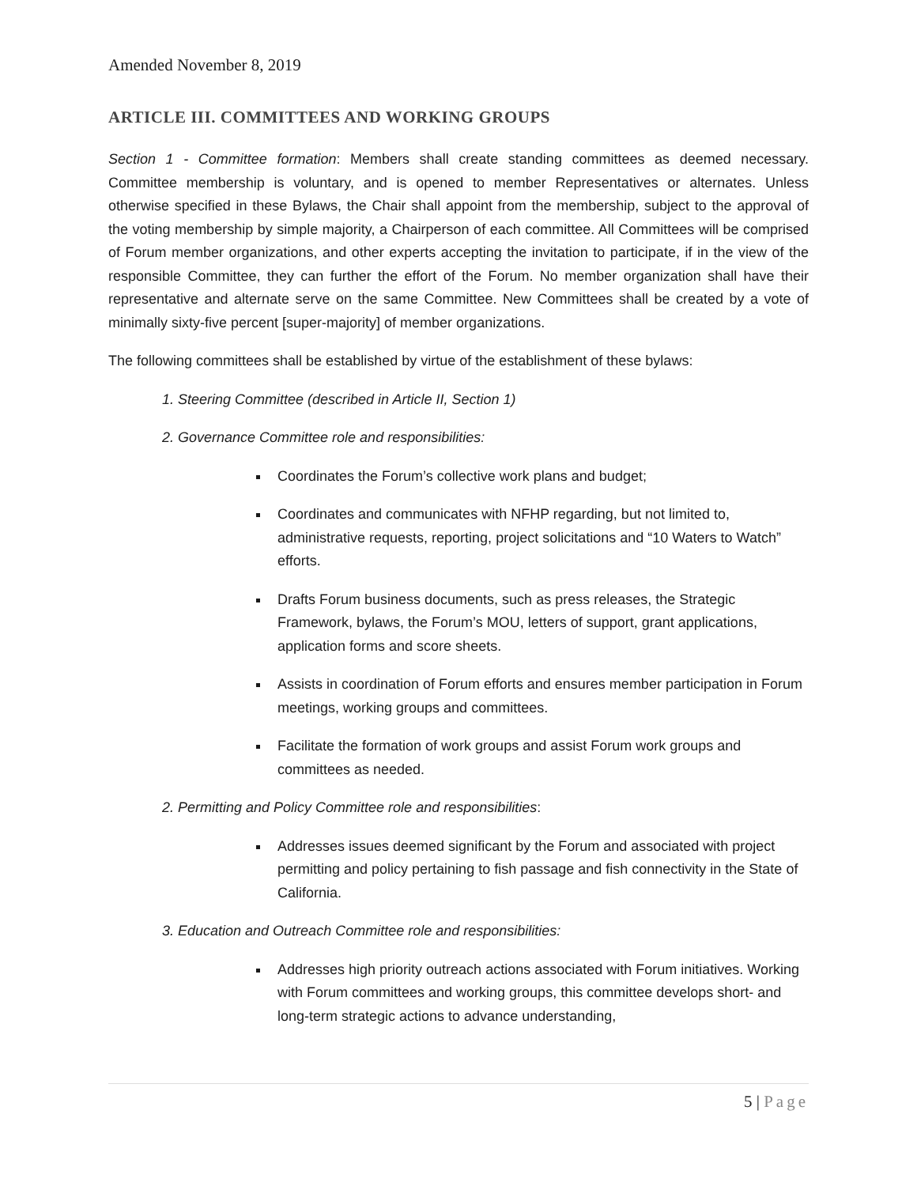Amended November 8, 2019
ARTICLE III. COMMITTEES AND WORKING GROUPS
Section 1 - Committee formation: Members shall create standing committees as deemed necessary. Committee membership is voluntary, and is opened to member Representatives or alternates. Unless otherwise specified in these Bylaws, the Chair shall appoint from the membership, subject to the approval of the voting membership by simple majority, a Chairperson of each committee. All Committees will be comprised of Forum member organizations, and other experts accepting the invitation to participate, if in the view of the responsible Committee, they can further the effort of the Forum. No member organization shall have their representative and alternate serve on the same Committee. New Committees shall be created by a vote of minimally sixty-five percent [super-majority] of member organizations.
The following committees shall be established by virtue of the establishment of these bylaws:
1. Steering Committee (described in Article II, Section 1)
2. Governance Committee role and responsibilities:
Coordinates the Forum’s collective work plans and budget;
Coordinates and communicates with NFHP regarding, but not limited to, administrative requests, reporting, project solicitations and “10 Waters to Watch” efforts.
Drafts Forum business documents, such as press releases, the Strategic Framework, bylaws, the Forum’s MOU, letters of support, grant applications, application forms and score sheets.
Assists in coordination of Forum efforts and ensures member participation in Forum meetings, working groups and committees.
Facilitate the formation of work groups and assist Forum work groups and committees as needed.
2. Permitting and Policy Committee role and responsibilities:
Addresses issues deemed significant by the Forum and associated with project permitting and policy pertaining to fish passage and fish connectivity in the State of California.
3. Education and Outreach Committee role and responsibilities:
Addresses high priority outreach actions associated with Forum initiatives. Working with Forum committees and working groups, this committee develops short- and long-term strategic actions to advance understanding,
5 | Page